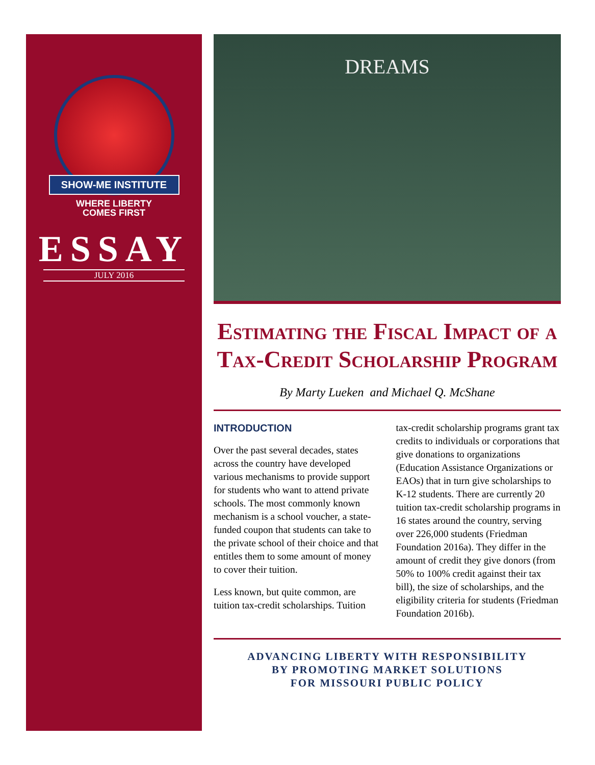SHOW-ME INSTITUTE
WHERE LIBERTY
COMES FIRST
ESSAY
JULY 2016
DREAMS
Estimating the Fiscal Impact of a Tax-Credit Scholarship Program
By Marty Lueken and Michael Q. McShane
INTRODUCTION
Over the past several decades, states across the country have developed various mechanisms to provide support for students who want to attend private schools. The most commonly known mechanism is a school voucher, a state-funded coupon that students can take to the private school of their choice and that entitles them to some amount of money to cover their tuition.
Less known, but quite common, are tuition tax-credit scholarships. Tuition tax-credit scholarship programs grant tax credits to individuals or corporations that give donations to organizations (Education Assistance Organizations or EAOs) that in turn give scholarships to K-12 students. There are currently 20 tuition tax-credit scholarship programs in 16 states around the country, serving over 226,000 students (Friedman Foundation 2016a). They differ in the amount of credit they give donors (from 50% to 100% credit against their tax bill), the size of scholarships, and the eligibility criteria for students (Friedman Foundation 2016b).
ADVANCING LIBERTY WITH RESPONSIBILITY
BY PROMOTING MARKET SOLUTIONS
FOR MISSOURI PUBLIC POLICY